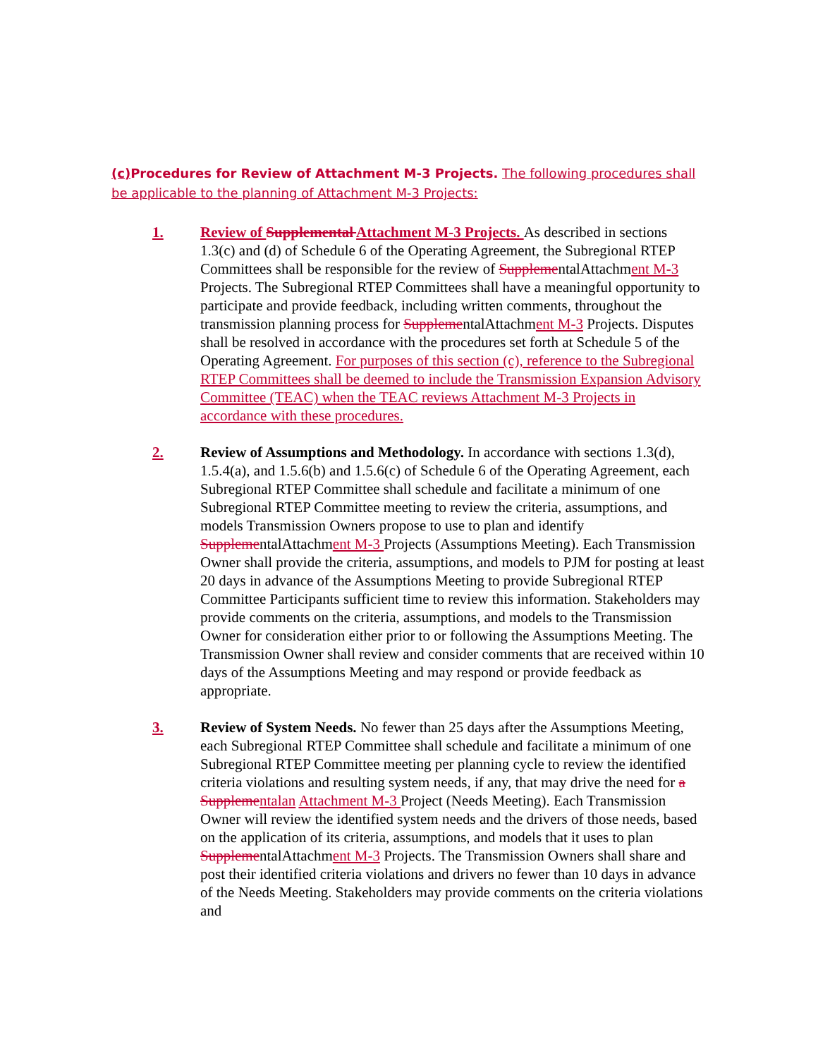(c) Procedures for Review of Attachment M-3 Projects. The following procedures shall be applicable to the planning of Attachment M-3 Projects:
1. Review of Supplemental Attachment M-3 Projects. As described in sections 1.3(c) and (d) of Schedule 6 of the Operating Agreement, the Subregional RTEP Committees shall be responsible for the review of SupplementalAttachment M-3 Projects. The Subregional RTEP Committees shall have a meaningful opportunity to participate and provide feedback, including written comments, throughout the transmission planning process for SupplementalAttachment M-3 Projects. Disputes shall be resolved in accordance with the procedures set forth at Schedule 5 of the Operating Agreement. For purposes of this section (c), reference to the Subregional RTEP Committees shall be deemed to include the Transmission Expansion Advisory Committee (TEAC) when the TEAC reviews Attachment M-3 Projects in accordance with these procedures.
2. Review of Assumptions and Methodology. In accordance with sections 1.3(d), 1.5.4(a), and 1.5.6(b) and 1.5.6(c) of Schedule 6 of the Operating Agreement, each Subregional RTEP Committee shall schedule and facilitate a minimum of one Subregional RTEP Committee meeting to review the criteria, assumptions, and models Transmission Owners propose to use to plan and identify SupplementalAttachment M-3 Projects (Assumptions Meeting). Each Transmission Owner shall provide the criteria, assumptions, and models to PJM for posting at least 20 days in advance of the Assumptions Meeting to provide Subregional RTEP Committee Participants sufficient time to review this information. Stakeholders may provide comments on the criteria, assumptions, and models to the Transmission Owner for consideration either prior to or following the Assumptions Meeting. The Transmission Owner shall review and consider comments that are received within 10 days of the Assumptions Meeting and may respond or provide feedback as appropriate.
3. Review of System Needs. No fewer than 25 days after the Assumptions Meeting, each Subregional RTEP Committee shall schedule and facilitate a minimum of one Subregional RTEP Committee meeting per planning cycle to review the identified criteria violations and resulting system needs, if any, that may drive the need for a Suppleme ntalan Attachment M-3 Project (Needs Meeting). Each Transmission Owner will review the identified system needs and the drivers of those needs, based on the application of its criteria, assumptions, and models that it uses to plan SupplementalAttachment M-3 Projects. The Transmission Owners shall share and post their identified criteria violations and drivers no fewer than 10 days in advance of the Needs Meeting. Stakeholders may provide comments on the criteria violations and